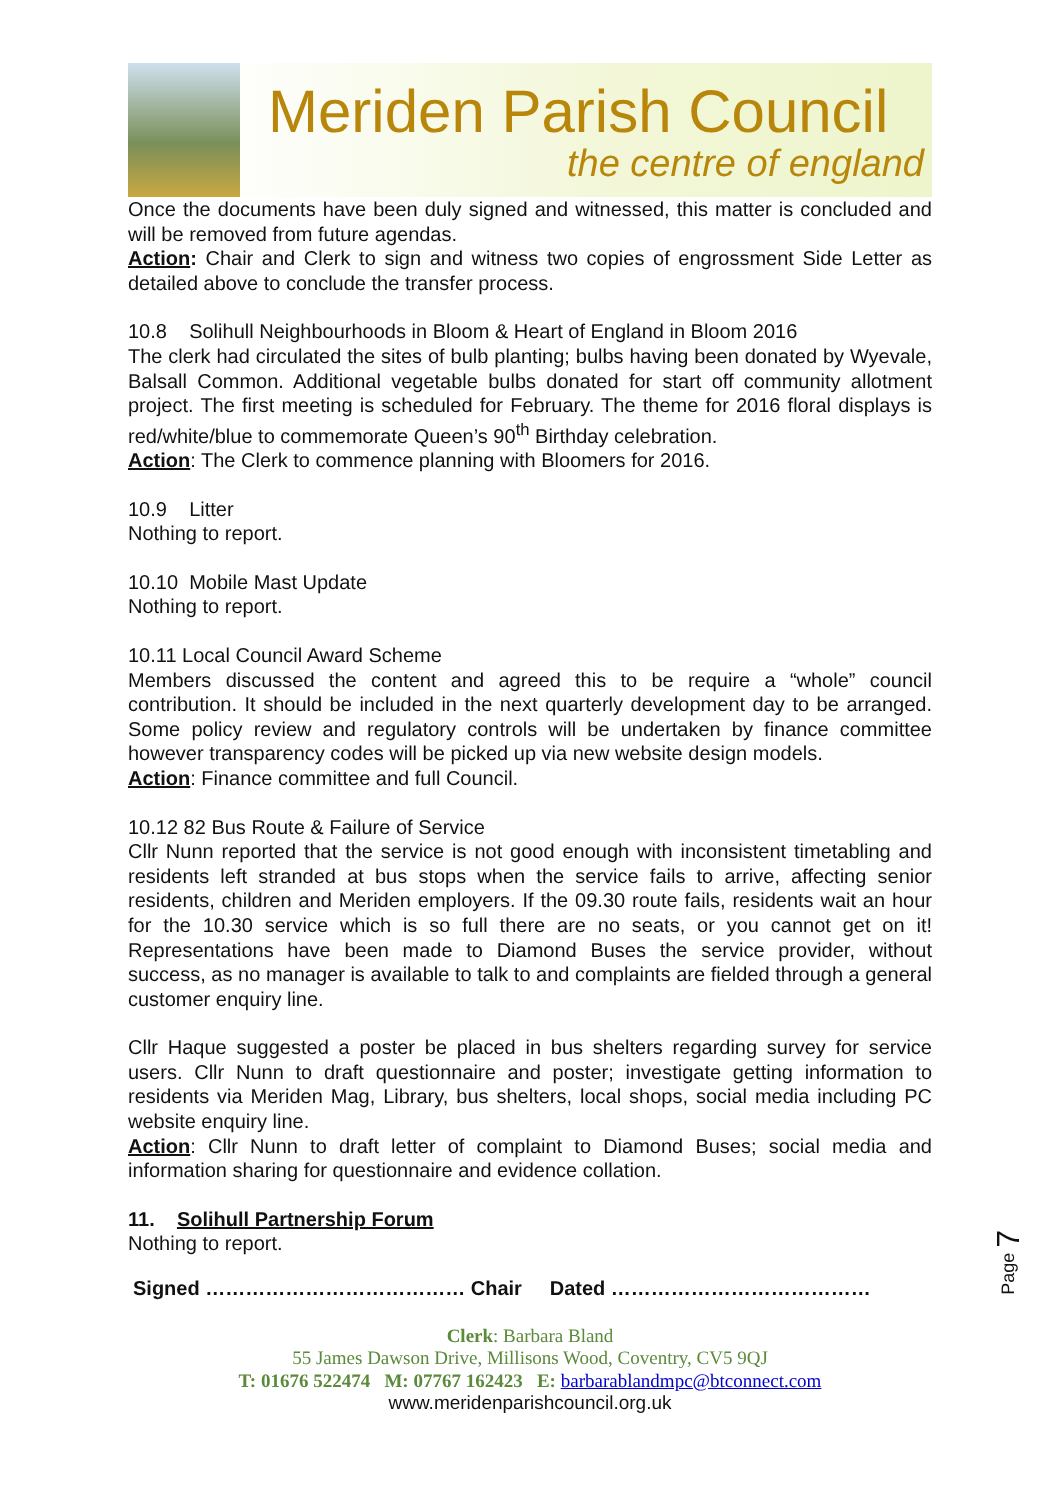Meriden Parish Council
the centre of england
Once the documents have been duly signed and witnessed, this matter is concluded and will be removed from future agendas.
Action: Chair and Clerk to sign and witness two copies of engrossment Side Letter as detailed above to conclude the transfer process.
10.8 Solihull Neighbourhoods in Bloom & Heart of England in Bloom 2016
The clerk had circulated the sites of bulb planting; bulbs having been donated by Wyevale, Balsall Common. Additional vegetable bulbs donated for start off community allotment project. The first meeting is scheduled for February. The theme for 2016 floral displays is red/white/blue to commemorate Queen’s 90<sup>th</sup> Birthday celebration.
Action: The Clerk to commence planning with Bloomers for 2016.
10.9 Litter
Nothing to report.
10.10 Mobile Mast Update
Nothing to report.
10.11 Local Council Award Scheme
Members discussed the content and agreed this to be require a “whole” council contribution. It should be included in the next quarterly development day to be arranged. Some policy review and regulatory controls will be undertaken by finance committee however transparency codes will be picked up via new website design models.
Action: Finance committee and full Council.
10.12 82 Bus Route & Failure of Service
Cllr Nunn reported that the service is not good enough with inconsistent timetabling and residents left stranded at bus stops when the service fails to arrive, affecting senior residents, children and Meriden employers. If the 09.30 route fails, residents wait an hour for the 10.30 service which is so full there are no seats, or you cannot get on it! Representations have been made to Diamond Buses the service provider, without success, as no manager is available to talk to and complaints are fielded through a general customer enquiry line.
Cllr Haque suggested a poster be placed in bus shelters regarding survey for service users. Cllr Nunn to draft questionnaire and poster; investigate getting information to residents via Meriden Mag, Library, bus shelters, local shops, social media including PC website enquiry line.
Action: Cllr Nunn to draft letter of complaint to Diamond Buses; social media and information sharing for questionnaire and evidence collation.
11. Solihull Partnership Forum
Nothing to report.
Signed ………………………………… Chair Dated …………………………………
Clerk: Barbara Bland
55 James Dawson Drive, Millisons Wood, Coventry, CV5 9QJ
T: 01676 522474 M: 07767 162423 E: barbarablandmpc@btconnect.com
www.meridenparishcouncil.org.uk
Page 7